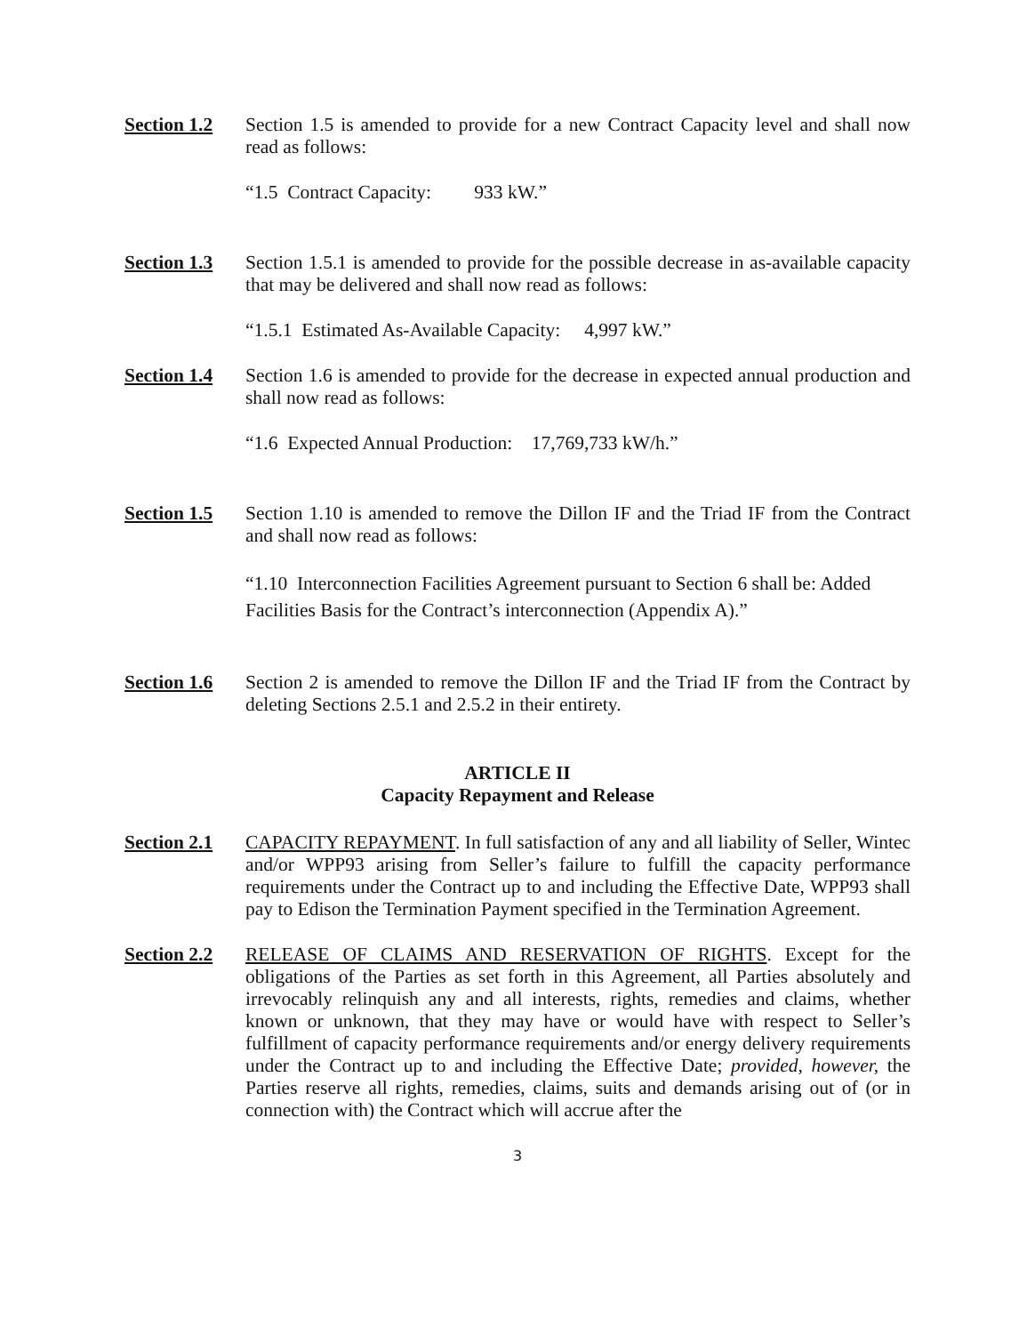Section 1.2
Section 1.5 is amended to provide for a new Contract Capacity level and shall now read as follows:
“1.5 Contract Capacity: 933 kW.”
Section 1.3
Section 1.5.1 is amended to provide for the possible decrease in as-available capacity that may be delivered and shall now read as follows:
“1.5.1 Estimated As-Available Capacity: 4,997 kW.”
Section 1.4
Section 1.6 is amended to provide for the decrease in expected annual production and shall now read as follows:
“1.6 Expected Annual Production: 17,769,733 kW/h.”
Section 1.5
Section 1.10 is amended to remove the Dillon IF and the Triad IF from the Contract and shall now read as follows:
“1.10 Interconnection Facilities Agreement pursuant to Section 6 shall be: Added Facilities Basis for the Contract’s interconnection (Appendix A).”
Section 1.6
Section 2 is amended to remove the Dillon IF and the Triad IF from the Contract by deleting Sections 2.5.1 and 2.5.2 in their entirety.
ARTICLE II
Capacity Repayment and Release
Section 2.1
CAPACITY REPAYMENT. In full satisfaction of any and all liability of Seller, Wintec and/or WPP93 arising from Seller’s failure to fulfill the capacity performance requirements under the Contract up to and including the Effective Date, WPP93 shall pay to Edison the Termination Payment specified in the Termination Agreement.
Section 2.2
RELEASE OF CLAIMS AND RESERVATION OF RIGHTS. Except for the obligations of the Parties as set forth in this Agreement, all Parties absolutely and irrevocably relinquish any and all interests, rights, remedies and claims, whether known or unknown, that they may have or would have with respect to Seller’s fulfillment of capacity performance requirements and/or energy delivery requirements under the Contract up to and including the Effective Date; provided, however, the Parties reserve all rights, remedies, claims, suits and demands arising out of (or in connection with) the Contract which will accrue after the
3